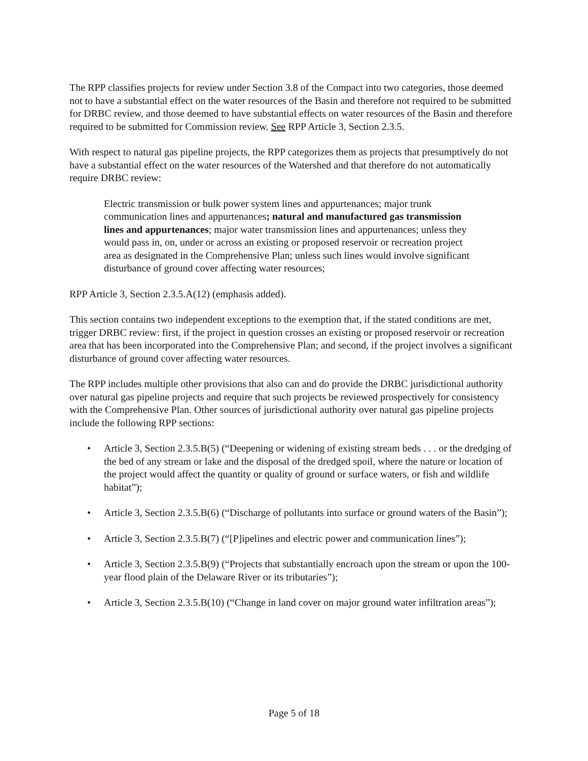The RPP classifies projects for review under Section 3.8 of the Compact into two categories, those deemed not to have a substantial effect on the water resources of the Basin and therefore not required to be submitted for DRBC review, and those deemed to have substantial effects on water resources of the Basin and therefore required to be submitted for Commission review. See RPP Article 3, Section 2.3.5.
With respect to natural gas pipeline projects, the RPP categorizes them as projects that presumptively do not have a substantial effect on the water resources of the Watershed and that therefore do not automatically require DRBC review:
Electric transmission or bulk power system lines and appurtenances; major trunk communication lines and appurtenances; natural and manufactured gas transmission lines and appurtenances; major water transmission lines and appurtenances; unless they would pass in, on, under or across an existing or proposed reservoir or recreation project area as designated in the Comprehensive Plan; unless such lines would involve significant disturbance of ground cover affecting water resources;
RPP Article 3, Section 2.3.5.A(12) (emphasis added).
This section contains two independent exceptions to the exemption that, if the stated conditions are met, trigger DRBC review: first, if the project in question crosses an existing or proposed reservoir or recreation area that has been incorporated into the Comprehensive Plan; and second, if the project involves a significant disturbance of ground cover affecting water resources.
The RPP includes multiple other provisions that also can and do provide the DRBC jurisdictional authority over natural gas pipeline projects and require that such projects be reviewed prospectively for consistency with the Comprehensive Plan. Other sources of jurisdictional authority over natural gas pipeline projects include the following RPP sections:
• Article 3, Section 2.3.5.B(5) (“Deepening or widening of existing stream beds . . . or the dredging of the bed of any stream or lake and the disposal of the dredged spoil, where the nature or location of the project would affect the quantity or quality of ground or surface waters, or fish and wildlife habitat”);
• Article 3, Section 2.3.5.B(6) (“Discharge of pollutants into surface or ground waters of the Basin”);
• Article 3, Section 2.3.5.B(7) (“[P]ipelines and electric power and communication lines”);
• Article 3, Section 2.3.5.B(9) (“Projects that substantially encroach upon the stream or upon the 100-year flood plain of the Delaware River or its tributaries”);
• Article 3, Section 2.3.5.B(10) (“Change in land cover on major ground water infiltration areas”);
Page 5 of 18